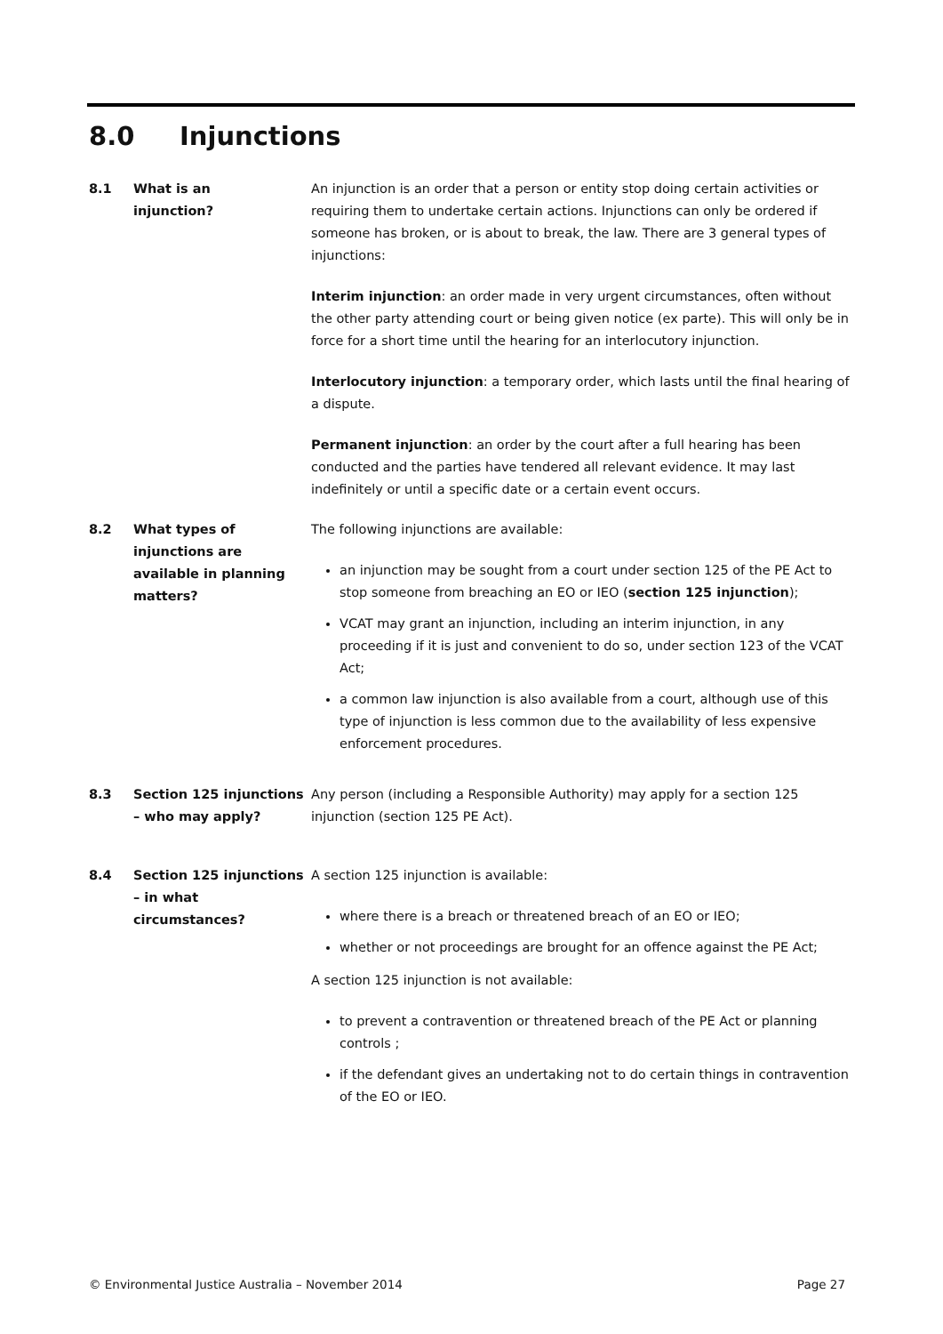8.0 Injunctions
8.1 What is an
injunction?
An injunction is an order that a person or entity stop doing certain activities or requiring them to undertake certain actions. Injunctions can only be ordered if someone has broken, or is about to break, the law. There are 3 general types of injunctions:
Interim injunction: an order made in very urgent circumstances, often without the other party attending court or being given notice (ex parte). This will only be in force for a short time until the hearing for an interlocutory injunction.
Interlocutory injunction: a temporary order, which lasts until the final hearing of a dispute.
Permanent injunction: an order by the court after a full hearing has been conducted and the parties have tendered all relevant evidence. It may last indefinitely or until a specific date or a certain event occurs.
8.2 What types of injunctions are available in planning matters?
The following injunctions are available:
an injunction may be sought from a court under section 125 of the PE Act to stop someone from breaching an EO or IEO (section 125 injunction);
VCAT may grant an injunction, including an interim injunction, in any proceeding if it is just and convenient to do so, under section 123 of the VCAT Act;
a common law injunction is also available from a court, although use of this type of injunction is less common due to the availability of less expensive enforcement procedures.
8.3 Section 125 injunctions – who may apply?
Any person (including a Responsible Authority) may apply for a section 125 injunction (section 125 PE Act).
8.4 Section 125 injunctions – in what circumstances?
A section 125 injunction is available:
where there is a breach or threatened breach of an EO or IEO;
whether or not proceedings are brought for an offence against the PE Act;
A section 125 injunction is not available:
to prevent a contravention or threatened breach of the PE Act or planning controls ;
if the defendant gives an undertaking not to do certain things in contravention of the EO or IEO.
© Environmental Justice Australia – November 2014 Page 27